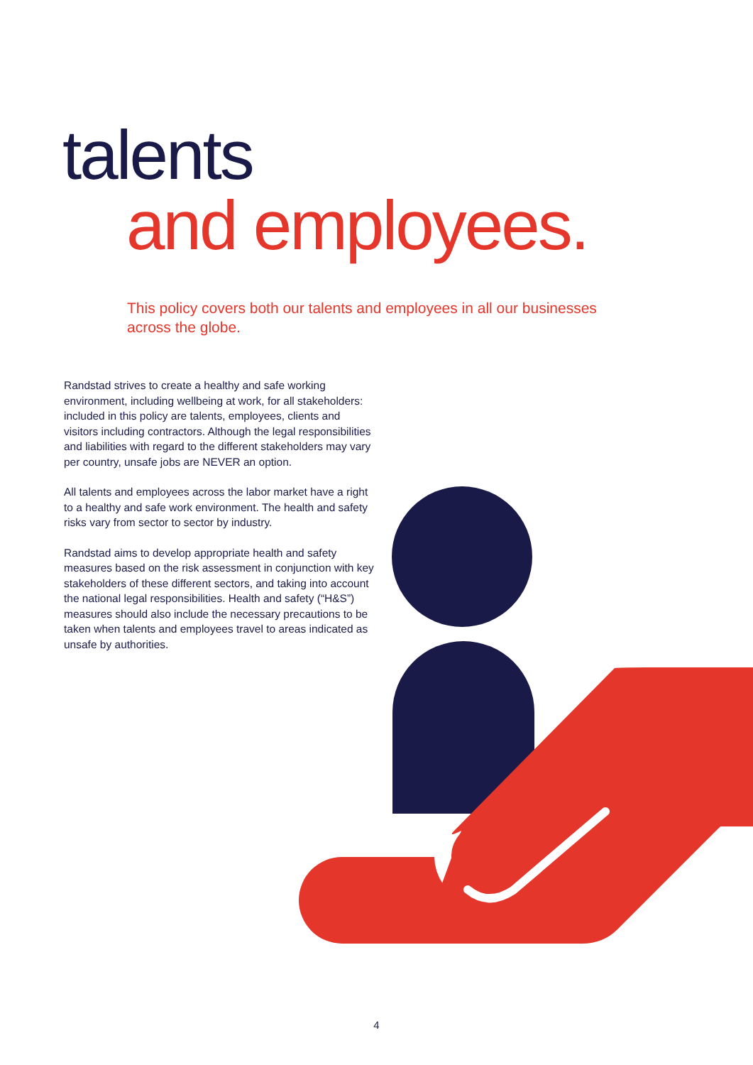talents
and employees.
This policy covers both our talents and employees in all our businesses across the globe.
Randstad strives to create a healthy and safe working environment, including wellbeing at work, for all stakeholders: included in this policy are talents, employees, clients and visitors including contractors. Although the legal responsibilities and liabilities with regard to the different stakeholders may vary per country, unsafe jobs are NEVER an option.
All talents and employees across the labor market have a right to a healthy and safe work environment. The health and safety risks vary from sector to sector by industry.
Randstad aims to develop appropriate health and safety measures based on the risk assessment in conjunction with key stakeholders of these different sectors, and taking into account the national legal responsibilities. Health and safety (“H&S”) measures should also include the necessary precautions to be taken when talents and employees travel to areas indicated as unsafe by authorities.
4